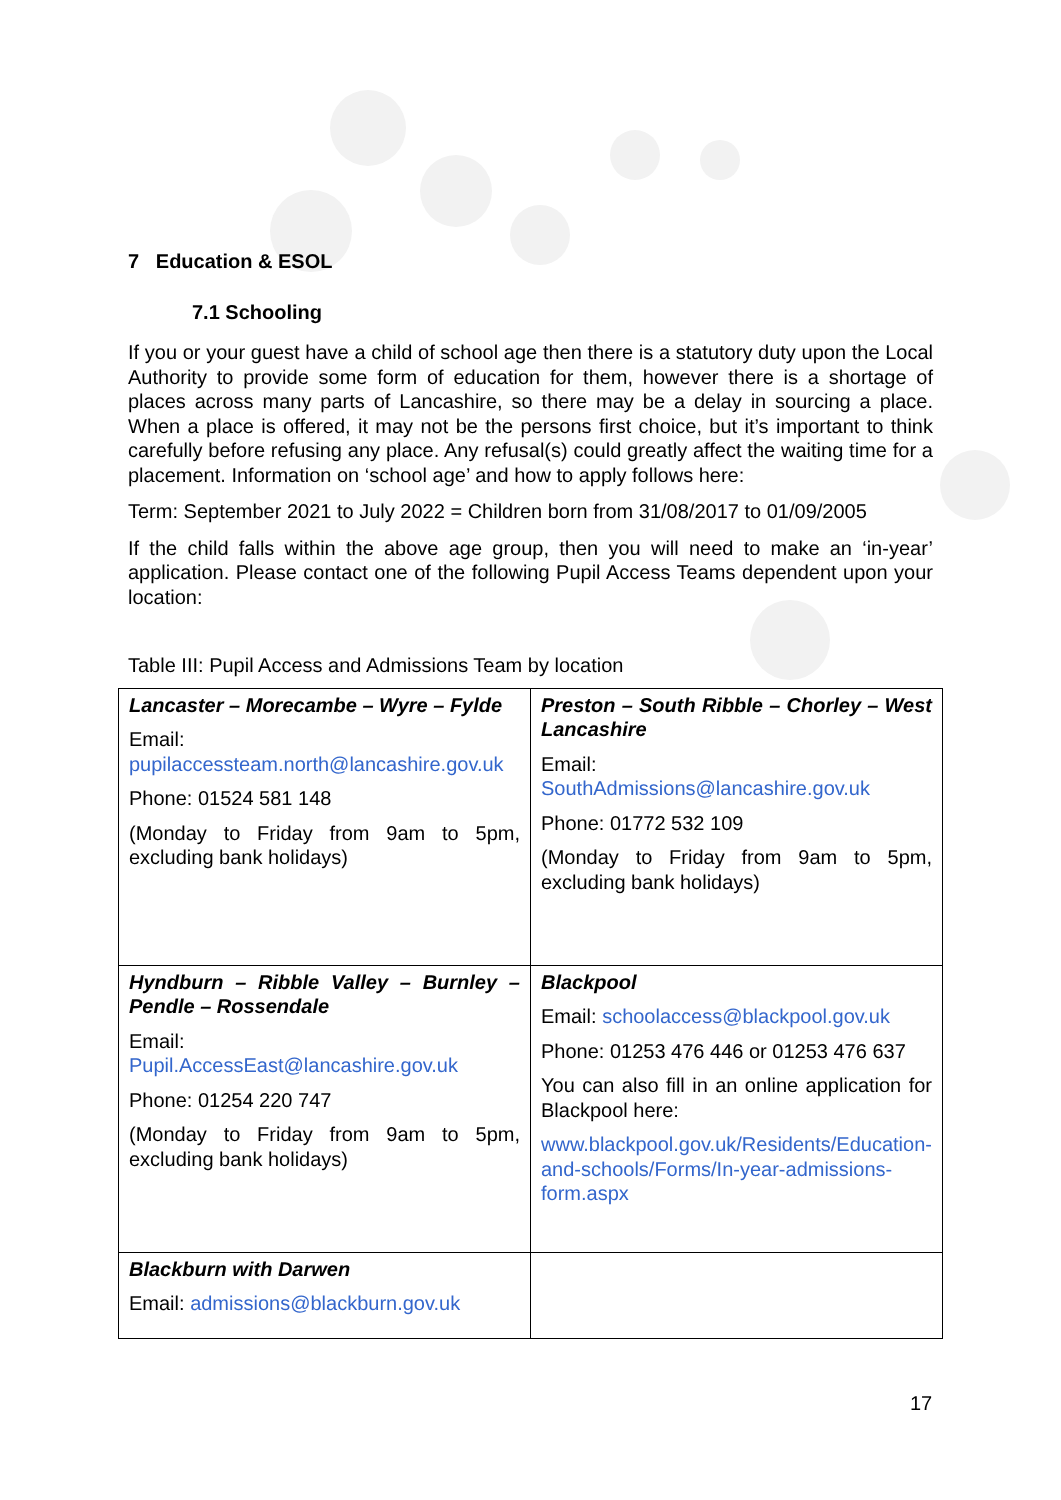7 Education & ESOL
7.1 Schooling
If you or your guest have a child of school age then there is a statutory duty upon the Local Authority to provide some form of education for them, however there is a shortage of places across many parts of Lancashire, so there may be a delay in sourcing a place. When a place is offered, it may not be the persons first choice, but it’s important to think carefully before refusing any place. Any refusal(s) could greatly affect the waiting time for a placement. Information on ‘school age’ and how to apply follows here:
Term: September 2021 to July 2022 = Children born from 31/08/2017 to 01/09/2005
If the child falls within the above age group, then you will need to make an ‘in-year’ application. Please contact one of the following Pupil Access Teams dependent upon your location:
Table III: Pupil Access and Admissions Team by location
| Lancaster – Morecambe – Wyre – Fylde Email: pupilaccessteam.north@lancashire.gov.uk Phone: 01524 581 148 (Monday to Friday from 9am to 5pm, excluding bank holidays) | Preston – South Ribble – Chorley – West Lancashire Email: SouthAdmissions@lancashire.gov.uk Phone: 01772 532 109 (Monday to Friday from 9am to 5pm, excluding bank holidays) |
| Hyndburn – Ribble Valley – Burnley – Pendle – Rossendale Email: Pupil.AccessEast@lancashire.gov.uk Phone: 01254 220 747 (Monday to Friday from 9am to 5pm, excluding bank holidays) | Blackpool Email: schoolaccess@blackpool.gov.uk Phone: 01253 476 446 or 01253 476 637 You can also fill in an online application for Blackpool here: www.blackpool.gov.uk/Residents/Education-and-schools/Forms/In-year-admissions-form.aspx |
| Blackburn with Darwen Email: admissions@blackburn.gov.uk | |
17